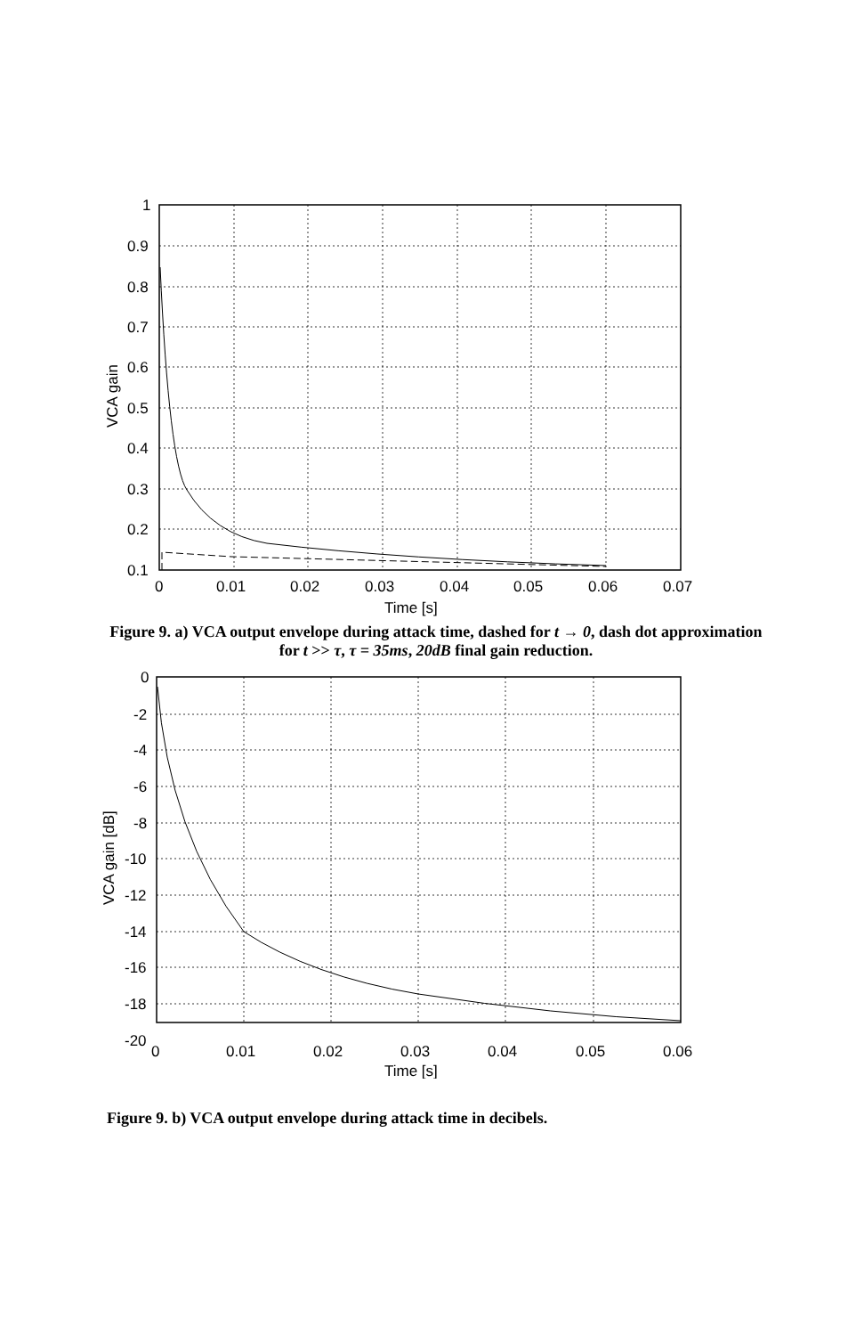1
0.9
0.8
0.7
0.6
0.5
0.4
0.3
0.2
0.1
0
0.01
0.02
0.03
0.04
0.05
0.06
0.07
Time [s]
VCA gain
Figure 9. a) VCA output envelope during attack time, dashed for t → 0, dash dot approximation for t >> τ, τ = 35ms, 20dB final gain reduction.
0
-2
-4
-6
-8
-10
-12
-14
-16
-18
-20
0
0.01
0.02
0.03
0.04
0.05
0.06
Time [s]
VCA gain [dB]
Figure 9. b) VCA output envelope during attack time in decibels.